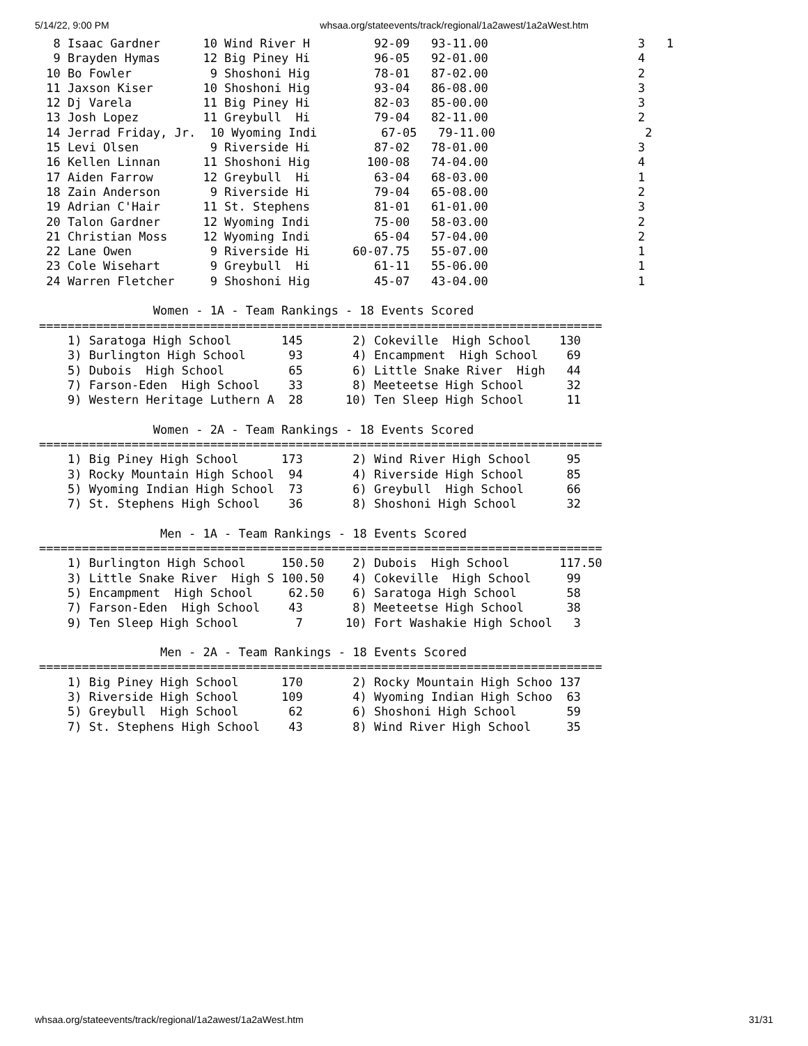5/14/22, 9:00 PM whsaa.org/stateevents/track/regional/1a2awest/1a2aWest.htm
  8 Isaac Gardner      10 Wind River H         92-09   93-11.00                     3   1
  9 Brayden Hymas      12 Big Piney Hi         96-05   92-01.00                     4
 10 Bo Fowler           9 Shoshoni Hig         78-01   87-02.00                     2
 11 Jaxson Kiser       10 Shoshoni Hig         93-04   86-08.00                     3
 12 Dj Varela          11 Big Piney Hi         82-03   85-00.00                     3
 13 Josh Lopez         11 Greybull  Hi         79-04   82-11.00                     2
 14 Jerrad Friday, Jr.  10 Wyoming Indi         67-05   79-11.00                     2
 15 Levi Olsen          9 Riverside Hi         87-02   78-01.00                     3
 16 Kellen Linnan      11 Shoshoni Hig        100-08   74-04.00                     4
 17 Aiden Farrow       12 Greybull  Hi         63-04   68-03.00                     1
 18 Zain Anderson       9 Riverside Hi         79-04   65-08.00                     2
 19 Adrian C'Hair      11 St. Stephens         81-01   61-01.00                     3
 20 Talon Gardner      12 Wyoming Indi         75-00   58-03.00                     2
 21 Christian Moss     12 Wyoming Indi         65-04   57-04.00                     2
 22 Lane Owen           9 Riverside Hi      60-07.75   55-07.00                     1
 23 Cole Wisehart       9 Greybull  Hi         61-11   55-06.00                     1
 24 Warren Fletcher     9 Shoshoni Hig         45-07   43-04.00                     1

                Women - 1A - Team Rankings - 18 Events Scored
===============================================================================
    1) Saratoga High School       145       2) Cokeville  High School    130
    3) Burlington High School      93       4) Encampment  High School    69
    5) Dubois  High School         65       6) Little Snake River  High   44
    7) Farson-Eden  High School    33       8) Meeteetse High School      32
    9) Western Heritage Luthern A  28      10) Ten Sleep High School      11

                Women - 2A - Team Rankings - 18 Events Scored
===============================================================================
    1) Big Piney High School      173       2) Wind River High School     95
    3) Rocky Mountain High School  94       4) Riverside High School      85
    5) Wyoming Indian High School  73       6) Greybull  High School      66
    7) St. Stephens High School    36       8) Shoshoni High School       32

                 Men - 1A - Team Rankings - 18 Events Scored
===============================================================================
    1) Burlington High School     150.50    2) Dubois  High School       117.50
    3) Little Snake River  High S 100.50    4) Cokeville  High School     99
    5) Encampment  High School     62.50    6) Saratoga High School       58
    7) Farson-Eden  High School    43       8) Meeteetse High School      38
    9) Ten Sleep High School        7      10) Fort Washakie High School   3

                 Men - 2A - Team Rankings - 18 Events Scored
===============================================================================
    1) Big Piney High School      170       2) Rocky Mountain High Schoo 137
    3) Riverside High School      109       4) Wyoming Indian High Schoo  63
    5) Greybull  High School       62       6) Shoshoni High School       59
    7) St. Stephens High School    43       8) Wind River High School     35
whsaa.org/stateevents/track/regional/1a2awest/1a2aWest.htm 31/31